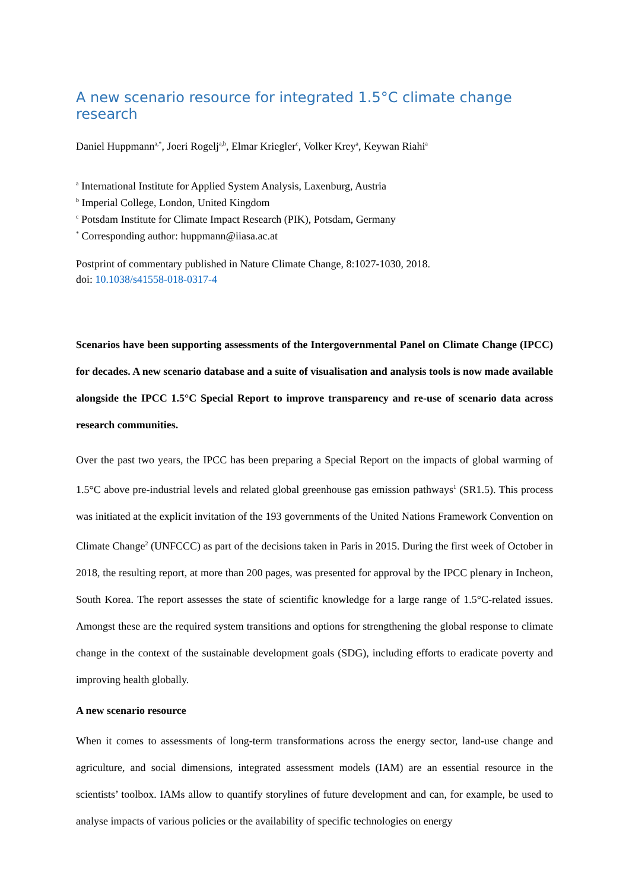A new scenario resource for integrated 1.5°C climate change research
Daniel Huppmann<sup>a,*</sup>, Joeri Rogelj<sup>a,b</sup>, Elmar Kriegler<sup>c</sup>, Volker Krey<sup>a</sup>, Keywan Riahi<sup>a</sup>
<sup>a</sup> International Institute for Applied System Analysis, Laxenburg, Austria
<sup>b</sup> Imperial College, London, United Kingdom
<sup>c</sup> Potsdam Institute for Climate Impact Research (PIK), Potsdam, Germany
<sup>*</sup> Corresponding author: huppmann@iiasa.ac.at
Postprint of commentary published in Nature Climate Change, 8:1027-1030, 2018.
doi: 10.1038/s41558-018-0317-4
Scenarios have been supporting assessments of the Intergovernmental Panel on Climate Change (IPCC) for decades. A new scenario database and a suite of visualisation and analysis tools is now made available alongside the IPCC 1.5°C Special Report to improve transparency and re-use of scenario data across research communities.
Over the past two years, the IPCC has been preparing a Special Report on the impacts of global warming of 1.5°C above pre-industrial levels and related global greenhouse gas emission pathways<sup>1</sup> (SR1.5). This process was initiated at the explicit invitation of the 193 governments of the United Nations Framework Convention on Climate Change<sup>2</sup> (UNFCCC) as part of the decisions taken in Paris in 2015. During the first week of October in 2018, the resulting report, at more than 200 pages, was presented for approval by the IPCC plenary in Incheon, South Korea. The report assesses the state of scientific knowledge for a large range of 1.5°C-related issues. Amongst these are the required system transitions and options for strengthening the global response to climate change in the context of the sustainable development goals (SDG), including efforts to eradicate poverty and improving health globally.
A new scenario resource
When it comes to assessments of long-term transformations across the energy sector, land-use change and agriculture, and social dimensions, integrated assessment models (IAM) are an essential resource in the scientists’ toolbox. IAMs allow to quantify storylines of future development and can, for example, be used to analyse impacts of various policies or the availability of specific technologies on energy